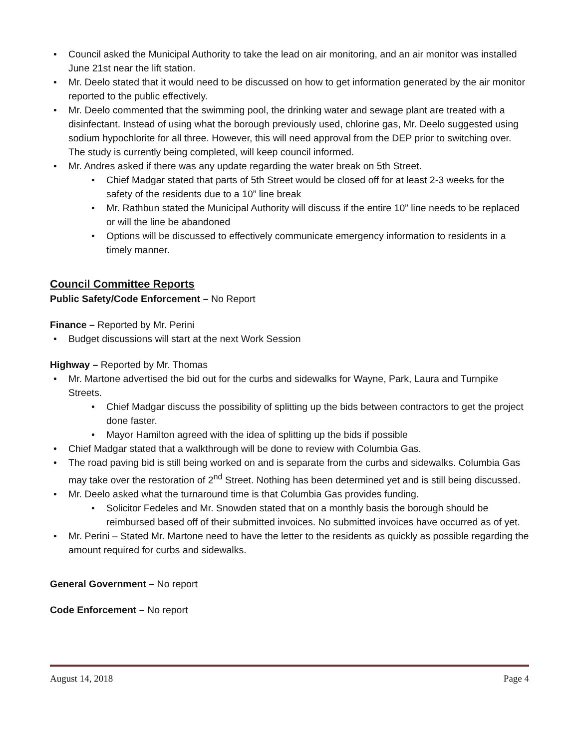• Council asked the Municipal Authority to take the lead on air monitoring, and an air monitor was installed June 21st near the lift station.
• Mr. Deelo stated that it would need to be discussed on how to get information generated by the air monitor reported to the public effectively.
• Mr. Deelo commented that the swimming pool, the drinking water and sewage plant are treated with a disinfectant. Instead of using what the borough previously used, chlorine gas, Mr. Deelo suggested using sodium hypochlorite for all three. However, this will need approval from the DEP prior to switching over. The study is currently being completed, will keep council informed.
• Mr. Andres asked if there was any update regarding the water break on 5th Street.
• Chief Madgar stated that parts of 5th Street would be closed off for at least 2-3 weeks for the safety of the residents due to a 10” line break
• Mr. Rathbun stated the Municipal Authority will discuss if the entire 10” line needs to be replaced or will the line be abandoned
• Options will be discussed to effectively communicate emergency information to residents in a timely manner.
Council Committee Reports
Public Safety/Code Enforcement – No Report
Finance – Reported by Mr. Perini
• Budget discussions will start at the next Work Session
Highway – Reported by Mr. Thomas
• Mr. Martone advertised the bid out for the curbs and sidewalks for Wayne, Park, Laura and Turnpike Streets.
• Chief Madgar discuss the possibility of splitting up the bids between contractors to get the project done faster.
• Mayor Hamilton agreed with the idea of splitting up the bids if possible
• Chief Madgar stated that a walkthrough will be done to review with Columbia Gas.
• The road paving bid is still being worked on and is separate from the curbs and sidewalks. Columbia Gas may take over the restoration of 2<sup>nd</sup> Street. Nothing has been determined yet and is still being discussed.
• Mr. Deelo asked what the turnaround time is that Columbia Gas provides funding.
• Solicitor Fedeles and Mr. Snowden stated that on a monthly basis the borough should be reimbursed based off of their submitted invoices. No submitted invoices have occurred as of yet.
• Mr. Perini – Stated Mr. Martone need to have the letter to the residents as quickly as possible regarding the amount required for curbs and sidewalks.
General Government – No report
Code Enforcement – No report
August 14, 2018 Page 4